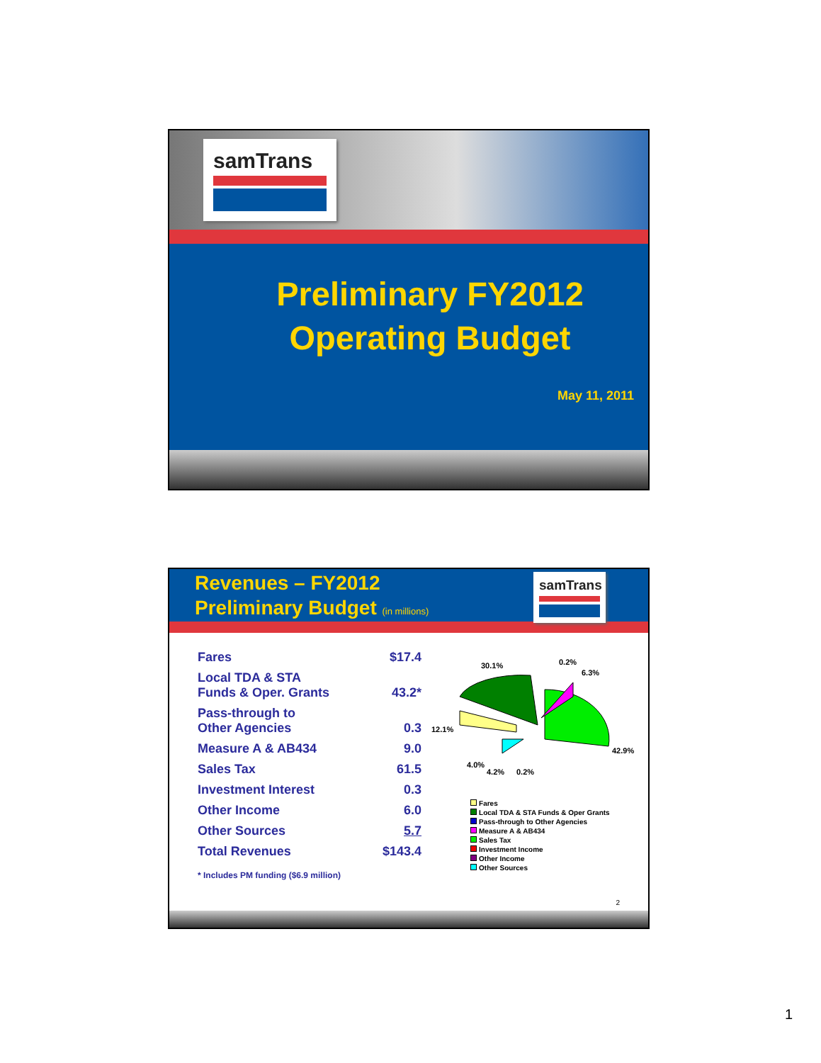samTrans
Preliminary FY2012
Operating Budget
May 11, 2011
Revenues – FY2012
Preliminary Budget (in millions)
samTrans
| Fares | $17.4 |
| Local TDA & STA Funds & Oper. Grants | 43.2* |
| Pass-through to Other Agencies | 0.3 |
| Measure A & AB434 | 9.0 |
| Sales Tax | 61.5 |
| Investment Interest | 0.3 |
| Other Income | 6.0 |
| Other Sources | 5.7 |
| Total Revenues | $143.4 |
* Includes PM funding ($6.9 million)
30.1%
0.2%
6.3%
12.1%
42.9%
4.0%
4.2%
0.2%
Fares
Local TDA & STA Funds & Oper Grants
Pass-through to Other Agencies
Measure A & AB434
Sales Tax
Investment Income
Other Income
Other Sources
2
1